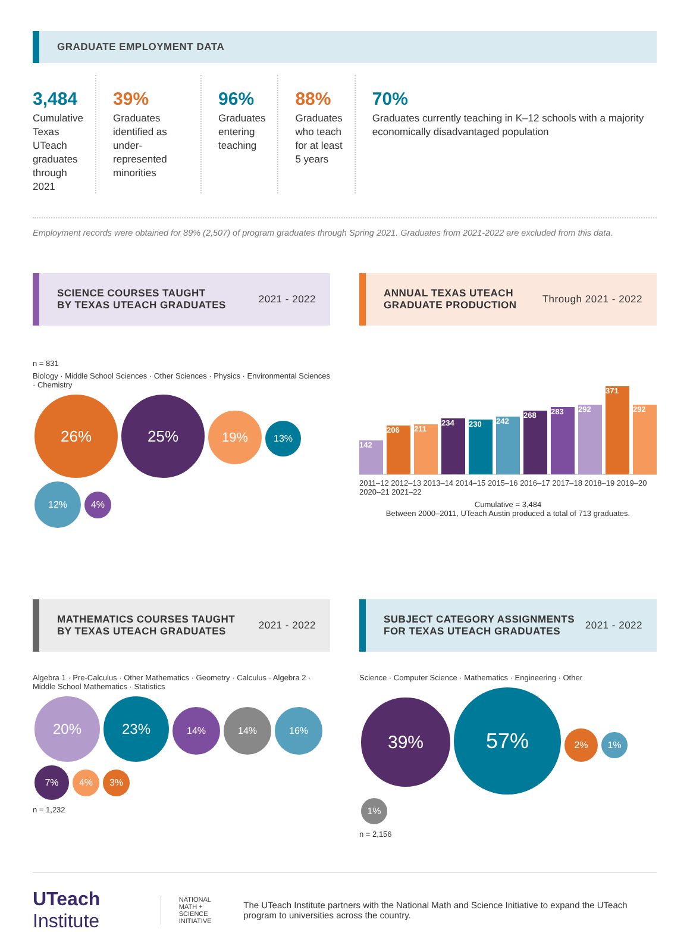GRADUATE EMPLOYMENT DATA
3,484
Cumulative Texas UTeach graduates through 2021
39%
Graduates identified as under-represented minorities
96%
Graduates entering teaching
88%
Graduates who teach for at least 5 years
70%
Graduates currently teaching in K–12 schools with a majority economically disadvantaged population
Employment records were obtained for 89% (2,507) of program graduates through Spring 2021. Graduates from 2021-2022 are excluded from this data.
SCIENCE COURSES TAUGHT
BY TEXAS UTEACH GRADUATES 2021 - 2022
n = 831
Biology · Middle School Sciences · Other Sciences · Physics · Environmental Sciences · Chemistry
26% 25% 19% 13% 12% 4%
ANNUAL TEXAS UTEACH
GRADUATE PRODUCTION Through 2021 - 2022
142
206
211
234
230
242
268
283
292
371
292
2011–12 2012–13 2013–14 2014–15 2015–16 2016–17 2017–18 2018–19 2019–20 2020–21 2021–22
Cumulative = 3,484
Between 2000–2011, UTeach Austin produced a total of 713 graduates.
MATHEMATICS COURSES TAUGHT
BY TEXAS UTEACH GRADUATES 2021 - 2022
Algebra 1 · Pre-Calculus · Other Mathematics · Geometry · Calculus · Algebra 2 · Middle School Mathematics · Statistics
20% 23% 14% 14% 16% 7% 4% 3%
n = 1,232
SUBJECT CATEGORY ASSIGNMENTS
FOR TEXAS UTEACH GRADUATES 2021 - 2022
Science · Computer Science · Mathematics · Engineering · Other
39% 57% 2% 1% 1%
n = 2,156
UTeach Institute NATIONAL
MATH + SCIENCE
INITIATIVE The UTeach Institute partners with the National Math and Science Initiative to expand the UTeach program to universities across the country.